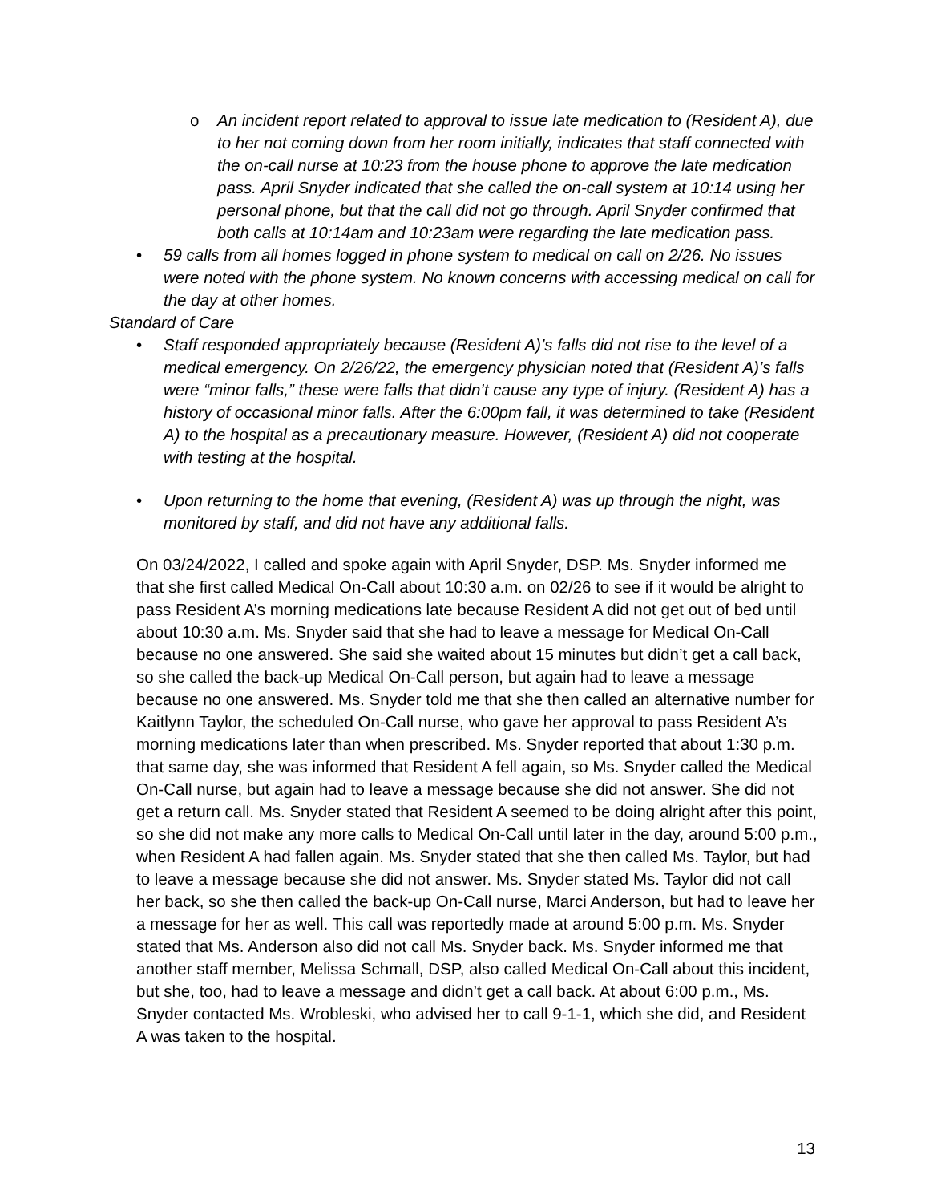o An incident report related to approval to issue late medication to (Resident A), due to her not coming down from her room initially, indicates that staff connected with the on-call nurse at 10:23 from the house phone to approve the late medication pass. April Snyder indicated that she called the on-call system at 10:14 using her personal phone, but that the call did not go through. April Snyder confirmed that both calls at 10:14am and 10:23am were regarding the late medication pass.
• 59 calls from all homes logged in phone system to medical on call on 2/26. No issues were noted with the phone system. No known concerns with accessing medical on call for the day at other homes.
Standard of Care
• Staff responded appropriately because (Resident A)’s falls did not rise to the level of a medical emergency. On 2/26/22, the emergency physician noted that (Resident A)’s falls were “minor falls,” these were falls that didn’t cause any type of injury. (Resident A) has a history of occasional minor falls. After the 6:00pm fall, it was determined to take (Resident A) to the hospital as a precautionary measure. However, (Resident A) did not cooperate with testing at the hospital.
• Upon returning to the home that evening, (Resident A) was up through the night, was monitored by staff, and did not have any additional falls.
On 03/24/2022, I called and spoke again with April Snyder, DSP. Ms. Snyder informed me that she first called Medical On-Call about 10:30 a.m. on 02/26 to see if it would be alright to pass Resident A’s morning medications late because Resident A did not get out of bed until about 10:30 a.m. Ms. Snyder said that she had to leave a message for Medical On-Call because no one answered. She said she waited about 15 minutes but didn’t get a call back, so she called the back-up Medical On-Call person, but again had to leave a message because no one answered. Ms. Snyder told me that she then called an alternative number for Kaitlynn Taylor, the scheduled On-Call nurse, who gave her approval to pass Resident A’s morning medications later than when prescribed. Ms. Snyder reported that about 1:30 p.m. that same day, she was informed that Resident A fell again, so Ms. Snyder called the Medical On-Call nurse, but again had to leave a message because she did not answer. She did not get a return call. Ms. Snyder stated that Resident A seemed to be doing alright after this point, so she did not make any more calls to Medical On-Call until later in the day, around 5:00 p.m., when Resident A had fallen again. Ms. Snyder stated that she then called Ms. Taylor, but had to leave a message because she did not answer. Ms. Snyder stated Ms. Taylor did not call her back, so she then called the back-up On-Call nurse, Marci Anderson, but had to leave her a message for her as well. This call was reportedly made at around 5:00 p.m. Ms. Snyder stated that Ms. Anderson also did not call Ms. Snyder back. Ms. Snyder informed me that another staff member, Melissa Schmall, DSP, also called Medical On-Call about this incident, but she, too, had to leave a message and didn’t get a call back. At about 6:00 p.m., Ms. Snyder contacted Ms. Wrobleski, who advised her to call 9-1-1, which she did, and Resident A was taken to the hospital.
13